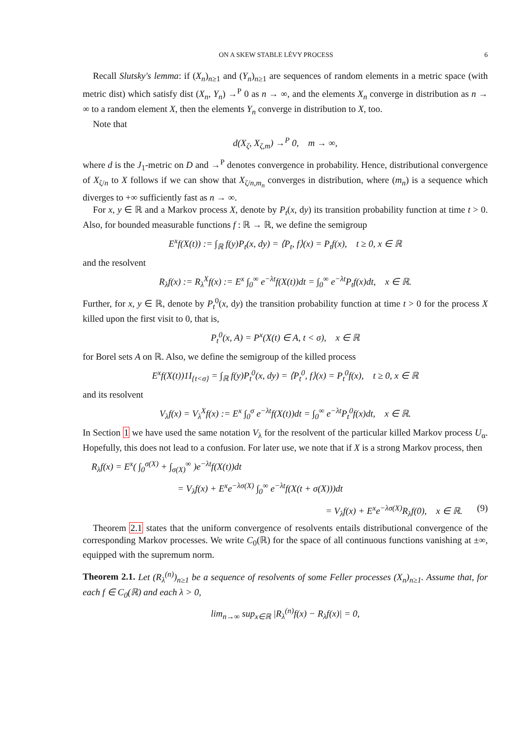ON A SKEW STABLE LÉVY PROCESS 6
Recall Slutsky's lemma: if (X<sub>n</sub>)<sub>n≥1</sub> and (Y<sub>n</sub>)<sub>n≥1</sub> are sequences of random elements in a metric space (with metric dist) which satisfy dist (X<sub>n</sub>, Y<sub>n</sub>) →<sup>P</sup> 0 as n → ∞, and the elements X<sub>n</sub> converge in distribution as n → ∞ to a random element X, then the elements Y<sub>n</sub> converge in distribution to X, too.
Note that
d(X<sub>ζ</sub>, X<sub>ζ,m</sub>) →<sup>P</sup> 0, m → ∞,
where d is the J<sub>1</sub>-metric on D and →<sup>P</sup> denotes convergence in probability. Hence, distributional convergence of X<sub>ζ/n</sub> to X follows if we can show that X<sub>ζ/n,m<sub>n</sub></sub> converges in distribution, where (m<sub>n</sub>) is a sequence which diverges to +∞ sufficiently fast as n → ∞.
For x, y ∈ ℝ and a Markov process X, denote by P<sub>t</sub>(x, dy) its transition probability function at time t > 0. Also, for bounded measurable functions f : ℝ → ℝ, we define the semigroup
E<sup>x</sup>f(X(t)) := ∫<sub>ℝ</sub> f(y)P<sub>t</sub>(x, dy) = ⟨P<sub>t</sub>, f⟩(x) = P<sub>t</sub>f(x), t ≥ 0, x ∈ ℝ
and the resolvent
R<sub>λ</sub>f(x) := R<sub>λ</sub><sup>X</sup>f(x) := E<sup>x</sup> ∫<sub>0</sub><sup>∞</sup> e<sup>−λt</sup>f(X(t))dt = ∫<sub>0</sub><sup>∞</sup> e<sup>−λt</sup>P<sub>t</sub>f(x)dt, x ∈ ℝ.
Further, for x, y ∈ ℝ, denote by P<sub>t</sub><sup>0</sup>(x, dy) the transition probability function at time t > 0 for the process X killed upon the first visit to 0, that is,
P<sub>t</sub><sup>0</sup>(x, A) = P<sup>x</sup>(X(t) ∈ A, t < σ), x ∈ ℝ
for Borel sets A on ℝ. Also, we define the semigroup of the killed process
E<sup>x</sup>f(X(t))1I<sub>{t<σ}</sub> = ∫<sub>ℝ</sub> f(y)P<sub>t</sub><sup>0</sup>(x, dy) = ⟨P<sub>t</sub><sup>0</sup>, f⟩(x) = P<sub>t</sub><sup>0</sup>f(x), t ≥ 0, x ∈ ℝ
and its resolvent
V<sub>λ</sub>f(x) = V<sub>λ</sub><sup>X</sup>f(x) := E<sup>x</sup> ∫<sub>0</sub><sup>σ</sup> e<sup>−λt</sup>f(X(t))dt = ∫<sub>0</sub><sup>∞</sup> e<sup>−λt</sup>P<sub>t</sub><sup>0</sup>f(x)dt, x ∈ ℝ.
In Section 1 we have used the same notation V<sub>λ</sub> for the resolvent of the particular killed Markov process U<sub>α</sub>. Hopefully, this does not lead to a confusion. For later use, we note that if X is a strong Markov process, then
R<sub>λ</sub>f(x) = E<sup>x</sup>( ∫<sub>0</sub><sup>σ(X)</sup> + ∫<sub>σ(X)</sub><sup>∞</sup> )e<sup>−λt</sup>f(X(t))dt
= V<sub>λ</sub>f(x) + E<sup>x</sup>e<sup>−λσ(X)</sup> ∫<sub>0</sub><sup>∞</sup> e<sup>−λt</sup>f(X(t + σ(X)))dt
= V<sub>λ</sub>f(x) + E<sup>x</sup>e<sup>−λσ(X)</sup>R<sub>λ</sub>f(0), x ∈ ℝ. (9)
Theorem 2.1 states that the uniform convergence of resolvents entails distributional convergence of the corresponding Markov processes. We write C<sub>0</sub>(ℝ) for the space of all continuous functions vanishing at ±∞, equipped with the supremum norm.
Theorem 2.1. Let (R<sub>λ</sub><sup>(n)</sup>)<sub>n≥1</sub> be a sequence of resolvents of some Feller processes (X<sub>n</sub>)<sub>n≥1</sub>. Assume that, for each f ∈ C<sub>0</sub>(ℝ) and each λ > 0,
lim<sub>n→∞</sub> sup<sub>x∈ℝ</sub> |R<sub>λ</sub><sup>(n)</sup>f(x) − R<sub>λ</sub>f(x)| = 0,